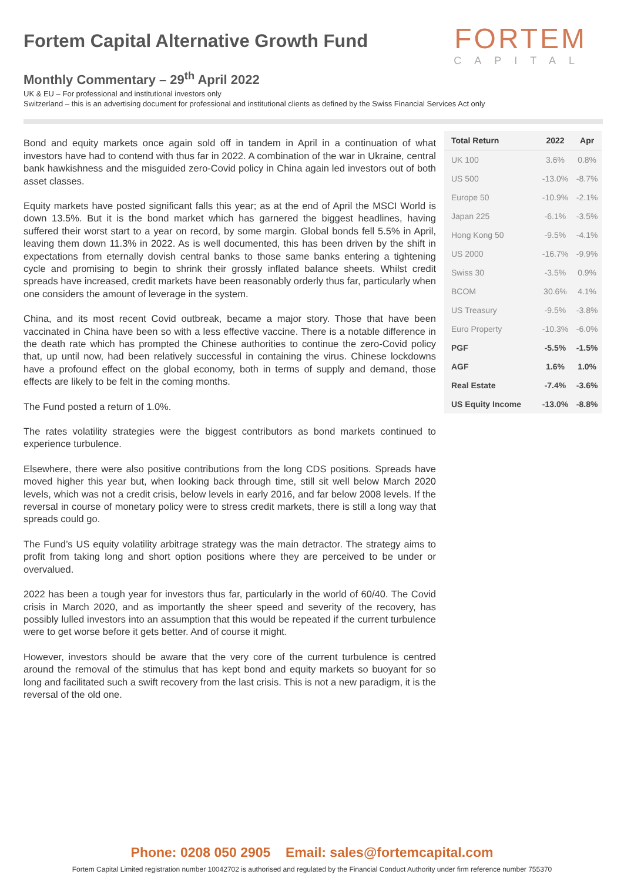Fortem Capital Alternative Growth Fund
FORTEM
CAPITAL
Monthly Commentary – 29<sup>th</sup> April 2022
UK & EU – For professional and institutional investors only
Switzerland – this is an advertising document for professional and institutional clients as defined by the Swiss Financial Services Act only
Bond and equity markets once again sold off in tandem in April in a continuation of what investors have had to contend with thus far in 2022. A combination of the war in Ukraine, central bank hawkishness and the misguided zero-Covid policy in China again led investors out of both asset classes.
Equity markets have posted significant falls this year; as at the end of April the MSCI World is down 13.5%. But it is the bond market which has garnered the biggest headlines, having suffered their worst start to a year on record, by some margin. Global bonds fell 5.5% in April, leaving them down 11.3% in 2022. As is well documented, this has been driven by the shift in expectations from eternally dovish central banks to those same banks entering a tightening cycle and promising to begin to shrink their grossly inflated balance sheets. Whilst credit spreads have increased, credit markets have been reasonably orderly thus far, particularly when one considers the amount of leverage in the system.
China, and its most recent Covid outbreak, became a major story. Those that have been vaccinated in China have been so with a less effective vaccine. There is a notable difference in the death rate which has prompted the Chinese authorities to continue the zero-Covid policy that, up until now, had been relatively successful in containing the virus. Chinese lockdowns have a profound effect on the global economy, both in terms of supply and demand, those effects are likely to be felt in the coming months.
The Fund posted a return of 1.0%.
The rates volatility strategies were the biggest contributors as bond markets continued to experience turbulence.
Elsewhere, there were also positive contributions from the long CDS positions. Spreads have moved higher this year but, when looking back through time, still sit well below March 2020 levels, which was not a credit crisis, below levels in early 2016, and far below 2008 levels. If the reversal in course of monetary policy were to stress credit markets, there is still a long way that spreads could go.
The Fund’s US equity volatility arbitrage strategy was the main detractor. The strategy aims to profit from taking long and short option positions where they are perceived to be under or overvalued.
2022 has been a tough year for investors thus far, particularly in the world of 60/40. The Covid crisis in March 2020, and as importantly the sheer speed and severity of the recovery, has possibly lulled investors into an assumption that this would be repeated if the current turbulence were to get worse before it gets better. And of course it might.
However, investors should be aware that the very core of the current turbulence is centred around the removal of the stimulus that has kept bond and equity markets so buoyant for so long and facilitated such a swift recovery from the last crisis. This is not a new paradigm, it is the reversal of the old one.
| Total Return | 2022 | Apr |
| --- | --- | --- |
| UK 100 | 3.6% | 0.8% |
| US 500 | -13.0% | -8.7% |
| Europe 50 | -10.9% | -2.1% |
| Japan 225 | -6.1% | -3.5% |
| Hong Kong 50 | -9.5% | -4.1% |
| US 2000 | -16.7% | -9.9% |
| Swiss 30 | -3.5% | 0.9% |
| BCOM | 30.6% | 4.1% |
| US Treasury | -9.5% | -3.8% |
| Euro Property | -10.3% | -6.0% |
| PGF | -5.5% | -1.5% |
| AGF | 1.6% | 1.0% |
| Real Estate | -7.4% | -3.6% |
| US Equity Income | -13.0% | -8.8% |
Phone: 0208 050 2905 Email: sales@fortemcapital.com
Fortem Capital Limited registration number 10042702 is authorised and regulated by the Financial Conduct Authority under firm reference number 755370